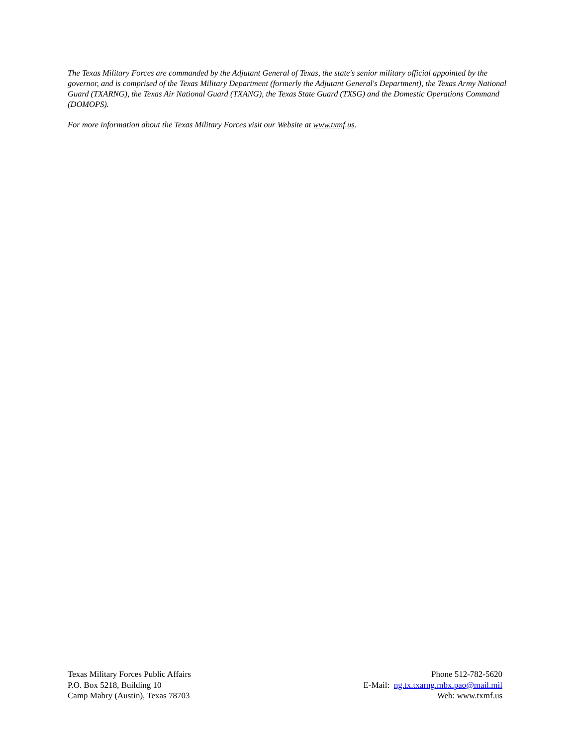The Texas Military Forces are commanded by the Adjutant General of Texas, the state's senior military official appointed by the governor, and is comprised of the Texas Military Department (formerly the Adjutant General's Department), the Texas Army National Guard (TXARNG), the Texas Air National Guard (TXANG), the Texas State Guard (TXSG) and the Domestic Operations Command (DOMOPS).
For more information about the Texas Military Forces visit our Website at www.txmf.us.
Texas Military Forces Public Affairs
P.O. Box 5218, Building 10
Camp Mabry (Austin), Texas 78703
Phone 512-782-5620
E-Mail: ng.tx.txarng.mbx.pao@mail.mil
Web: www.txmf.us